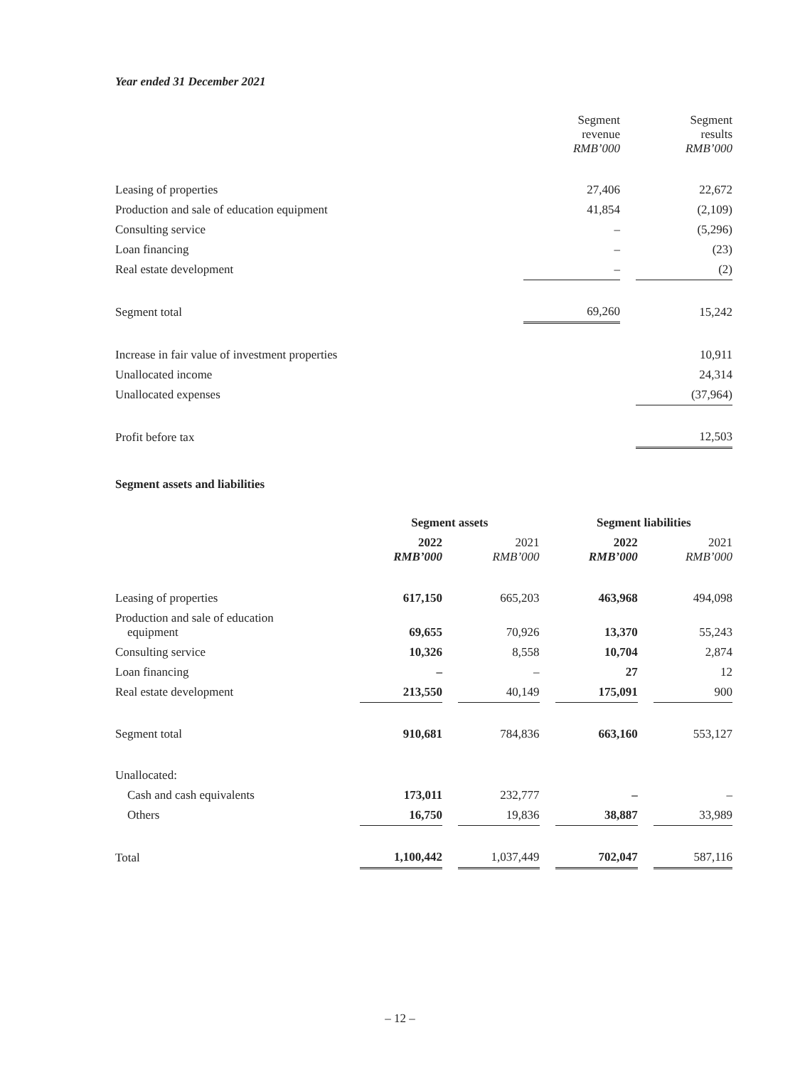Year ended 31 December 2021
| | Segment revenue RMB’000 | | Segment results RMB’000 |
| Leasing of properties | 27,406 | | 22,672 |
| Production and sale of education equipment | 41,854 | | (2,109) |
| Consulting service | – | | (5,296) |
| Loan financing | – | | (23) |
| Real estate development | – | | (2) |
| Segment total | 69,260 | | 15,242 |
| Increase in fair value of investment properties | | | 10,911 |
| Unallocated income | | | 24,314 |
| Unallocated expenses | | | (37,964) |
| Profit before tax | | | 12,503 |
Segment assets and liabilities
| | Segment assets | | | | Segment liabilities | | |
| | 2022 RMB’000 | | 2021 RMB’000 | | 2022 RMB’000 | | 2021 RMB’000 |
| Leasing of properties | 617,150 | | 665,203 | | 463,968 | | 494,098 |
| Production and sale of education equipment | 69,655 | | 70,926 | | 13,370 | | 55,243 |
| Consulting service | 10,326 | | 8,558 | | 10,704 | | 2,874 |
| Loan financing | – | | – | | 27 | | 12 |
| Real estate development | 213,550 | | 40,149 | | 175,091 | | 900 |
| Segment total | 910,681 | | 784,836 | | 663,160 | | 553,127 |
| Unallocated: | | | | | | | |
| Cash and cash equivalents | 173,011 | | 232,777 | | – | | – |
| Others | 16,750 | | 19,836 | | 38,887 | | 33,989 |
| Total | 1,100,442 | | 1,037,449 | | 702,047 | | 587,116 |
– 12 –